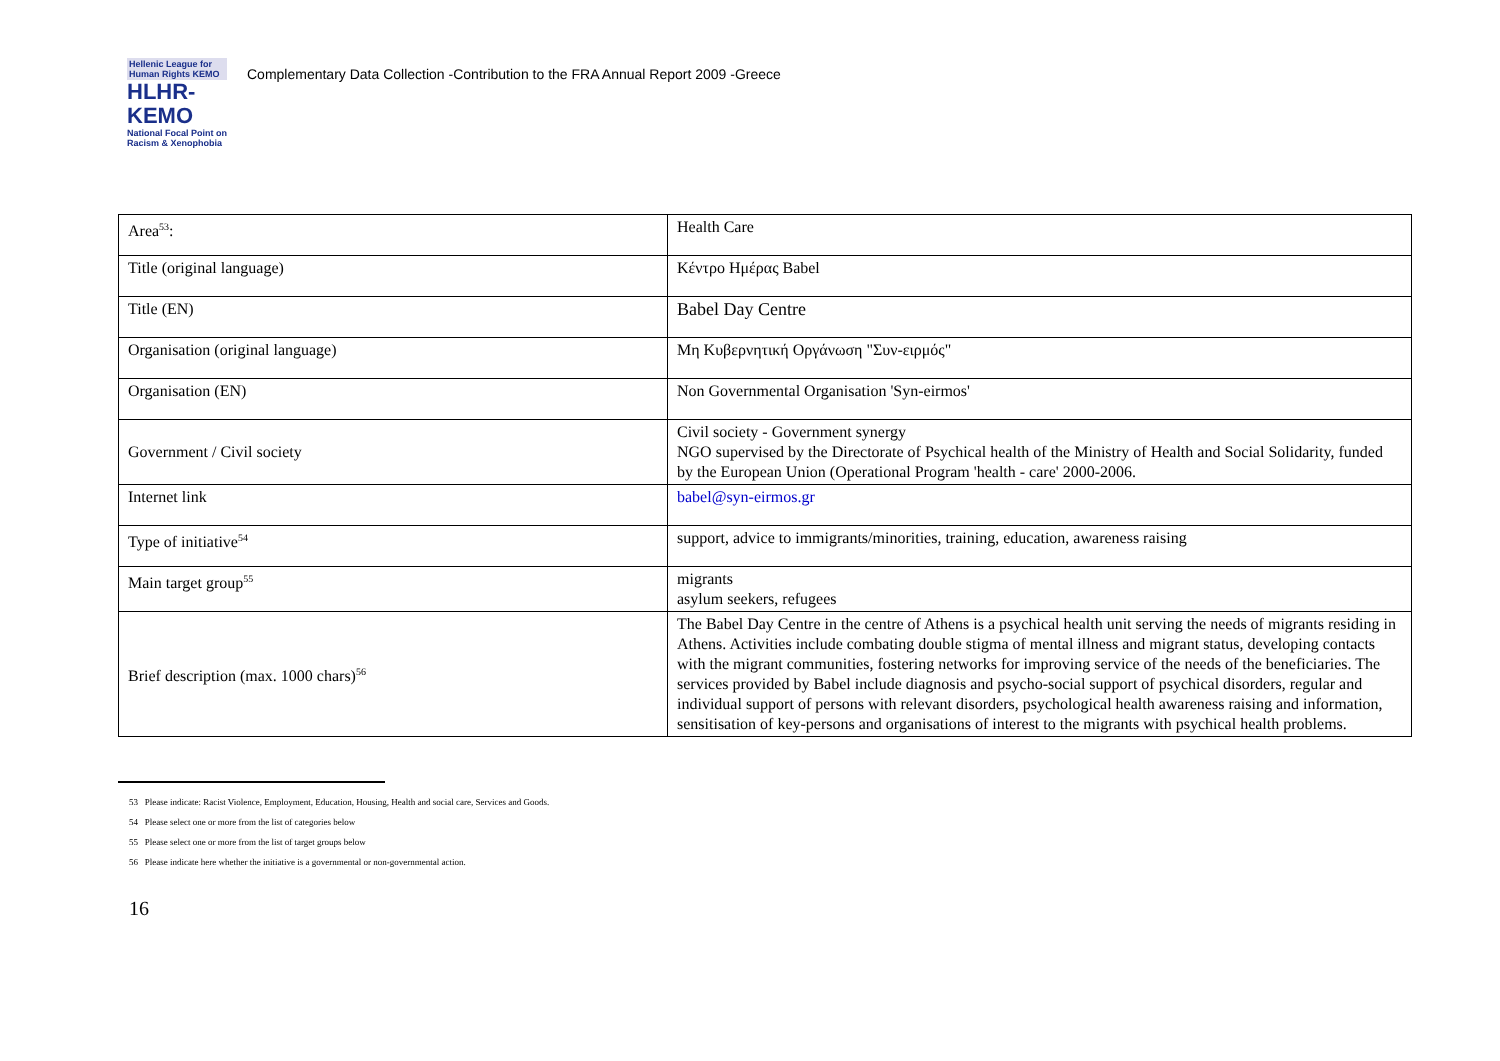Hellenic League for Human Rights KEMO
HLHR-KEMO
National Focal Point on Racism & Xenophobia
Complementary Data Collection -Contribution to the FRA Annual Report 2009 -Greece
| Area<sup>53</sup>: | Health Care |
| Title (original language) | Κέντρο Ημέρας Babel |
| Title (EN) | Babel Day Centre |
| Organisation (original language) | Μη Κυβερνητική Οργάνωση "Συν-ειρμός" |
| Organisation (EN) | Non Governmental Organisation 'Syn-eirmos' |
| Government / Civil society | Civil society - Government synergy NGO supervised by the Directorate of Psychical health of the Ministry of Health and Social Solidarity, funded by the European Union (Operational Program 'health - care' 2000-2006. |
| Internet link | babel@syn-eirmos.gr |
| Type of initiative<sup>54</sup> | support, advice to immigrants/minorities, training, education, awareness raising |
| Main target group<sup>55</sup> | migrants asylum seekers, refugees |
| Brief description (max. 1000 chars)<sup>56</sup> | The Babel Day Centre in the centre of Athens is a psychical health unit serving the needs of migrants residing in Athens. Activities include combating double stigma of mental illness and migrant status, developing contacts with the migrant communities, fostering networks for improving service of the needs of the beneficiaries. The services provided by Babel include diagnosis and psycho-social support of psychical disorders, regular and individual support of persons with relevant disorders, psychological health awareness raising and information, sensitisation of key-persons and organisations of interest to the migrants with psychical health problems. |
53 Please indicate: Racist Violence, Employment, Education, Housing, Health and social care, Services and Goods.
54 Please select one or more from the list of categories below
55 Please select one or more from the list of target groups below
56 Please indicate here whether the initiative is a governmental or non-governmental action.
16